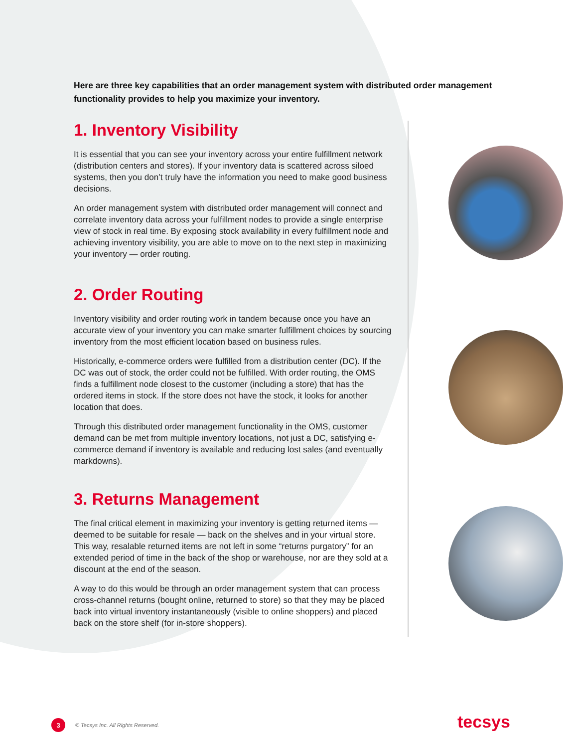Here are three key capabilities that an order management system with distributed order management functionality provides to help you maximize your inventory.
1. Inventory Visibility
It is essential that you can see your inventory across your entire fulfillment network (distribution centers and stores). If your inventory data is scattered across siloed systems, then you don’t truly have the information you need to make good business decisions.
An order management system with distributed order management will connect and correlate inventory data across your fulfillment nodes to provide a single enterprise view of stock in real time. By exposing stock availability in every fulfillment node and achieving inventory visibility, you are able to move on to the next step in maximizing your inventory — order routing.
2. Order Routing
Inventory visibility and order routing work in tandem because once you have an accurate view of your inventory you can make smarter fulfillment choices by sourcing inventory from the most efficient location based on business rules.
Historically, e-commerce orders were fulfilled from a distribution center (DC). If the DC was out of stock, the order could not be fulfilled. With order routing, the OMS finds a fulfillment node closest to the customer (including a store) that has the ordered items in stock. If the store does not have the stock, it looks for another location that does.
Through this distributed order management functionality in the OMS, customer demand can be met from multiple inventory locations, not just a DC, satisfying e-commerce demand if inventory is available and reducing lost sales (and eventually markdowns).
3. Returns Management
The final critical element in maximizing your inventory is getting returned items — deemed to be suitable for resale — back on the shelves and in your virtual store. This way, resalable returned items are not left in some “returns purgatory” for an extended period of time in the back of the shop or warehouse, nor are they sold at a discount at the end of the season.
A way to do this would be through an order management system that can process cross-channel returns (bought online, returned to store) so that they may be placed back into virtual inventory instantaneously (visible to online shoppers) and placed back on the store shelf (for in-store shoppers).
3 © Tecsys Inc. All Rights Reserved.
tecsys